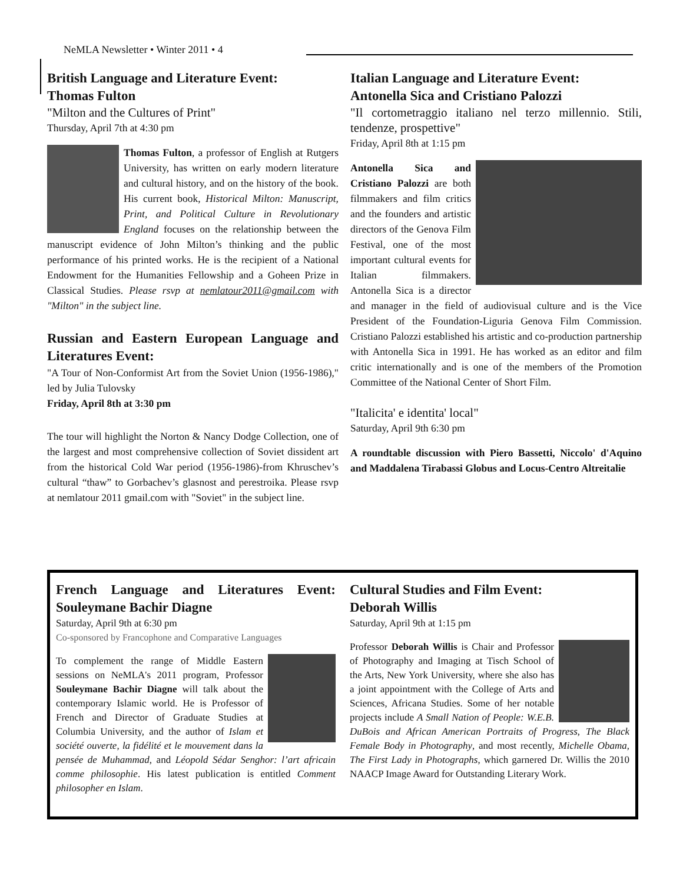NeMLA Newsletter • Winter 2011 • 4
British Language and Literature Event:
Thomas Fulton
"Milton and the Cultures of Print"
Thursday, April 7th at 4:30 pm
Thomas Fulton, a professor of English at Rutgers University, has written on early modern literature and cultural history, and on the history of the book. His current book, Historical Milton: Manuscript, Print, and Political Culture in Revolutionary England focuses on the relationship between the manuscript evidence of John Milton’s thinking and the public performance of his printed works. He is the recipient of a National Endowment for the Humanities Fellowship and a Goheen Prize in Classical Studies. Please rsvp at nemlatour2011@gmail.com with "Milton" in the subject line.
Russian and Eastern European Language and Literatures Event:
"A Tour of Non-Conformist Art from the Soviet Union (1956-1986)," led by Julia Tulovsky
Friday, April 8th at 3:30 pm
The tour will highlight the Norton & Nancy Dodge Collection, one of the largest and most comprehensive collection of Soviet dissident art from the historical Cold War period (1956-1986)-from Khruschev’s cultural “thaw” to Gorbachev’s glasnost and perestroika. Please rsvp at nemlatour 2011 gmail.com with "Soviet" in the subject line.
Italian Language and Literature Event:
Antonella Sica and Cristiano Palozzi
"Il cortometraggio italiano nel terzo millennio. Stili, tendenze, prospettive"
Friday, April 8th at 1:15 pm
Antonella Sica and Cristiano Palozzi are both filmmakers and film critics and the founders and artistic directors of the Genova Film Festival, one of the most important cultural events for Italian filmmakers. Antonella Sica is a director and manager in the field of audiovisual culture and is the Vice President of the Foundation-Liguria Genova Film Commission. Cristiano Palozzi established his artistic and co-production partnership with Antonella Sica in 1991. He has worked as an editor and film critic internationally and is one of the members of the Promotion Committee of the National Center of Short Film.
"Italicita' e identita' local"
Saturday, April 9th 6:30 pm
A roundtable discussion with Piero Bassetti, Niccolo' d'Aquino and Maddalena Tirabassi Globus and Locus-Centro Altreitalie
French Language and Literatures Event: Souleymane Bachir Diagne
Saturday, April 9th at 6:30 pm
Co-sponsored by Francophone and Comparative Languages
To complement the range of Middle Eastern sessions on NeMLA's 2011 program, Professor Souleymane Bachir Diagne will talk about the contemporary Islamic world. He is Professor of French and Director of Graduate Studies at Columbia University, and the author of Islam et société ouverte, la fidélité et le mouvement dans la pensée de Muhammad, and Léopold Sédar Senghor: l’art africain comme philosophie. His latest publication is entitled Comment philosopher en Islam.
Cultural Studies and Film Event:
Deborah Willis
Saturday, April 9th at 1:15 pm
Professor Deborah Willis is Chair and Professor of Photography and Imaging at Tisch School of the Arts, New York University, where she also has a joint appointment with the College of Arts and Sciences, Africana Studies. Some of her notable projects include A Small Nation of People: W.E.B. DuBois and African American Portraits of Progress, The Black Female Body in Photography, and most recently, Michelle Obama, The First Lady in Photographs, which garnered Dr. Willis the 2010 NAACP Image Award for Outstanding Literary Work.